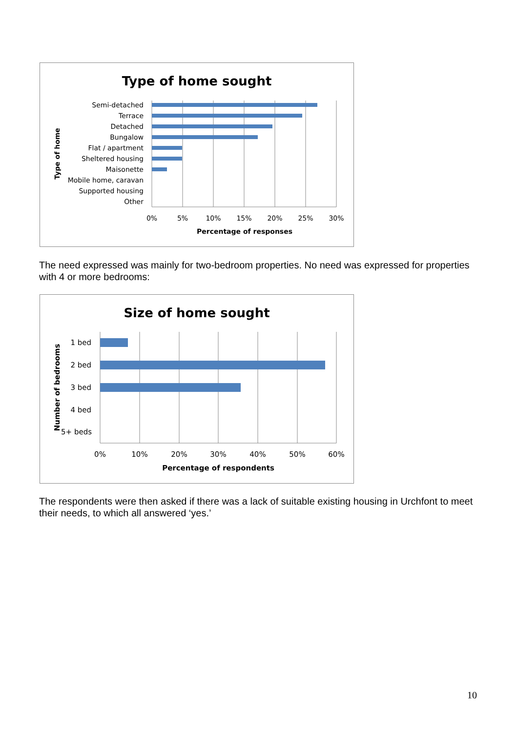Type of home sought
Semi-detached
Terrace
Detached
Bungalow
Flat / apartment
Sheltered housing
Maisonette
Mobile home, caravan
Supported housing
Other
0%
5%
10%
15%
20%
25%
30%
Percentage of responses
Type of home
The need expressed was mainly for two-bedroom properties. No need was expressed for properties with 4 or more bedrooms:
Size of home sought
1 bed
2 bed
3 bed
4 bed
5+ beds
0%
10%
20%
30%
40%
50%
60%
Percentage of respondents
Number of bedrooms
The respondents were then asked if there was a lack of suitable existing housing in Urchfont to meet their needs, to which all answered ‘yes.’
10